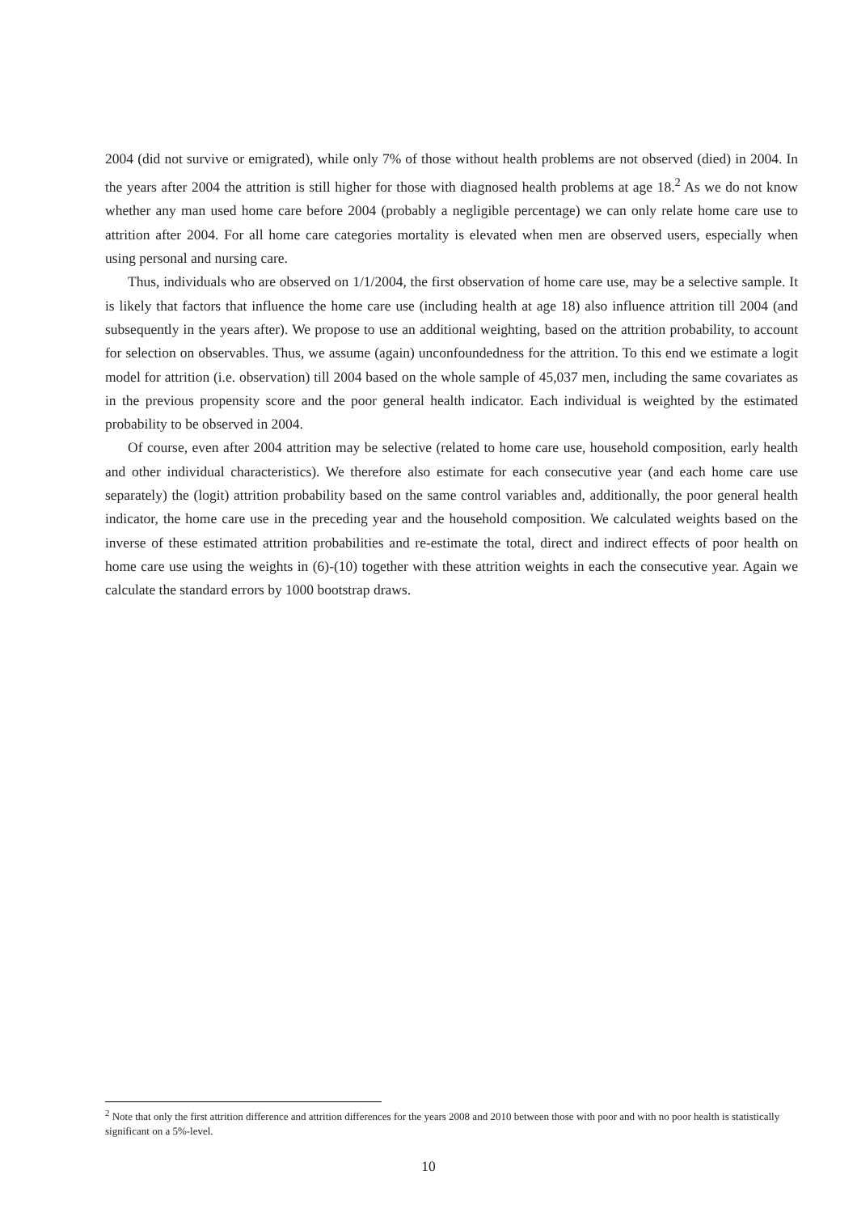2004 (did not survive or emigrated), while only 7% of those without health problems are not observed (died) in 2004. In the years after 2004 the attrition is still higher for those with diagnosed health problems at age 18.<sup>2</sup> As we do not know whether any man used home care before 2004 (probably a negligible percentage) we can only relate home care use to attrition after 2004. For all home care categories mortality is elevated when men are observed users, especially when using personal and nursing care.
Thus, individuals who are observed on 1/1/2004, the first observation of home care use, may be a selective sample. It is likely that factors that influence the home care use (including health at age 18) also influence attrition till 2004 (and subsequently in the years after). We propose to use an additional weighting, based on the attrition probability, to account for selection on observables. Thus, we assume (again) unconfoundedness for the attrition. To this end we estimate a logit model for attrition (i.e. observation) till 2004 based on the whole sample of 45,037 men, including the same covariates as in the previous propensity score and the poor general health indicator. Each individual is weighted by the estimated probability to be observed in 2004.
Of course, even after 2004 attrition may be selective (related to home care use, household composition, early health and other individual characteristics). We therefore also estimate for each consecutive year (and each home care use separately) the (logit) attrition probability based on the same control variables and, additionally, the poor general health indicator, the home care use in the preceding year and the household composition. We calculated weights based on the inverse of these estimated attrition probabilities and re-estimate the total, direct and indirect effects of poor health on home care use using the weights in (6)-(10) together with these attrition weights in each the consecutive year. Again we calculate the standard errors by 1000 bootstrap draws.
<sup>2</sup> Note that only the first attrition difference and attrition differences for the years 2008 and 2010 between those with poor and with no poor health is statistically significant on a 5%-level.
10